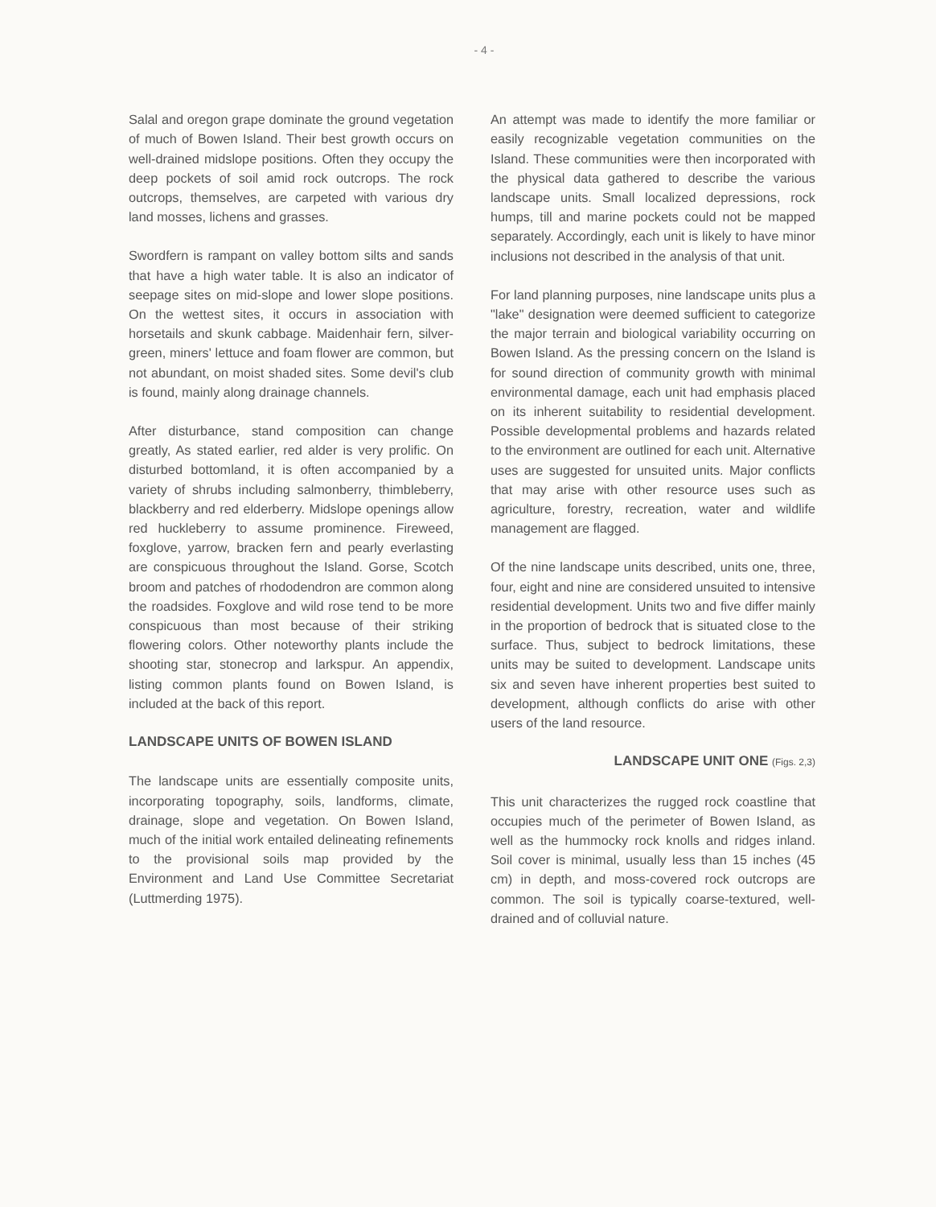- 4 -
Salal and oregon grape dominate the ground vegetation of much of Bowen Island. Their best growth occurs on well-drained midslope positions. Often they occupy the deep pockets of soil amid rock outcrops. The rock outcrops, themselves, are carpeted with various dry land mosses, lichens and grasses.
Swordfern is rampant on valley bottom silts and sands that have a high water table. It is also an indicator of seepage sites on mid-slope and lower slope positions. On the wettest sites, it occurs in association with horsetails and skunk cabbage. Maidenhair fern, silver-green, miners' lettuce and foam flower are common, but not abundant, on moist shaded sites. Some devil's club is found, mainly along drainage channels.
After disturbance, stand composition can change greatly, As stated earlier, red alder is very prolific. On disturbed bottomland, it is often accompanied by a variety of shrubs including salmonberry, thimbleberry, blackberry and red elderberry. Midslope openings allow red huckleberry to assume prominence. Fireweed, foxglove, yarrow, bracken fern and pearly everlasting are conspicuous throughout the Island. Gorse, Scotch broom and patches of rhododendron are common along the roadsides. Foxglove and wild rose tend to be more conspicuous than most because of their striking flowering colors. Other noteworthy plants include the shooting star, stonecrop and larkspur. An appendix, listing common plants found on Bowen Island, is included at the back of this report.
LANDSCAPE UNITS OF BOWEN ISLAND
The landscape units are essentially composite units, incorporating topography, soils, landforms, climate, drainage, slope and vegetation. On Bowen Island, much of the initial work entailed delineating refinements to the provisional soils map provided by the Environment and Land Use Committee Secretariat (Luttmerding 1975).
An attempt was made to identify the more familiar or easily recognizable vegetation communities on the Island. These communities were then incorporated with the physical data gathered to describe the various landscape units. Small localized depressions, rock humps, till and marine pockets could not be mapped separately. Accordingly, each unit is likely to have minor inclusions not described in the analysis of that unit.
For land planning purposes, nine landscape units plus a "lake" designation were deemed sufficient to categorize the major terrain and biological variability occurring on Bowen Island. As the pressing concern on the Island is for sound direction of community growth with minimal environmental damage, each unit had emphasis placed on its inherent suitability to residential development. Possible developmental problems and hazards related to the environment are outlined for each unit. Alternative uses are suggested for unsuited units. Major conflicts that may arise with other resource uses such as agriculture, forestry, recreation, water and wildlife management are flagged.
Of the nine landscape units described, units one, three, four, eight and nine are considered unsuited to intensive residential development. Units two and five differ mainly in the proportion of bedrock that is situated close to the surface. Thus, subject to bedrock limitations, these units may be suited to development. Landscape units six and seven have inherent properties best suited to development, although conflicts do arise with other users of the land resource.
LANDSCAPE UNIT ONE (Figs. 2,3)
This unit characterizes the rugged rock coastline that occupies much of the perimeter of Bowen Island, as well as the hummocky rock knolls and ridges inland. Soil cover is minimal, usually less than 15 inches (45 cm) in depth, and moss-covered rock outcrops are common. The soil is typically coarse-textured, well-drained and of colluvial nature.